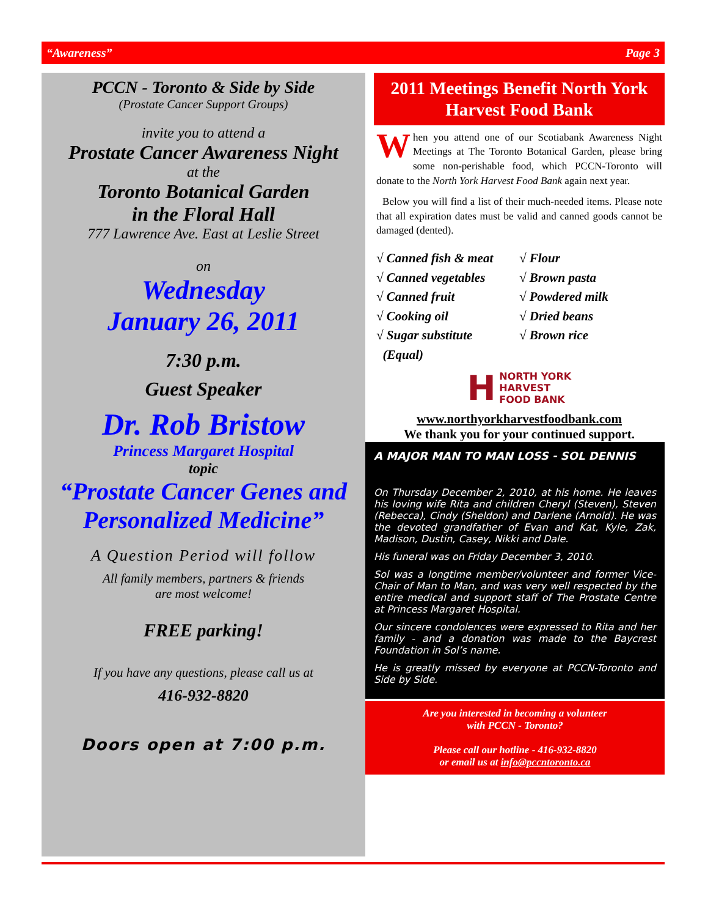“Awareness” Page 3
PCCN - Toronto & Side by Side
(Prostate Cancer Support Groups)
invite you to attend a
Prostate Cancer Awareness Night
at the
Toronto Botanical Garden
in the Floral Hall
777 Lawrence Ave. East at Leslie Street
on
Wednesday
January 26, 2011
7:30 p.m.
Guest Speaker
Dr. Rob Bristow
Princess Margaret Hospital
topic
“Prostate Cancer Genes and Personalized Medicine”
A Question Period will follow
All family members, partners & friends
are most welcome!
FREE parking!
If you have any questions, please call us at
416-932-8820
Doors open at 7:00 p.m.
2011 Meetings Benefit North York Harvest Food Bank
When you attend one of our Scotiabank Awareness Night Meetings at The Toronto Botanical Garden, please bring some non-perishable food, which PCCN-Toronto will donate to the North York Harvest Food Bank again next year.
Below you will find a list of their much-needed items. Please note that all expiration dates must be valid and canned goods cannot be damaged (dented).
√ Canned fish & meat
√ Canned vegetables
√ Canned fruit
√ Cooking oil
√ Sugar substitute
(Equal)
√ Flour
√ Brown pasta
√ Powdered milk
√ Dried beans
√ Brown rice
H NORTH YORK
HARVEST
FOOD BANK
www.northyorkharvestfoodbank.com
We thank you for your continued support.
A MAJOR MAN TO MAN LOSS - SOL DENNIS
On Thursday December 2, 2010, at his home. He leaves his loving wife Rita and children Cheryl (Steven), Steven (Rebecca), Cindy (Sheldon) and Darlene (Arnold). He was the devoted grandfather of Evan and Kat, Kyle, Zak, Madison, Dustin, Casey, Nikki and Dale.
His funeral was on Friday December 3, 2010.
Sol was a longtime member/volunteer and former Vice-Chair of Man to Man, and was very well respected by the entire medical and support staff of The Prostate Centre at Princess Margaret Hospital.
Our sincere condolences were expressed to Rita and her family - and a donation was made to the Baycrest Foundation in Sol’s name.
He is greatly missed by everyone at PCCN-Toronto and Side by Side.
Are you interested in becoming a volunteer
with PCCN - Toronto?
Please call our hotline - 416-932-8820
or email us at info@pccntoronto.ca